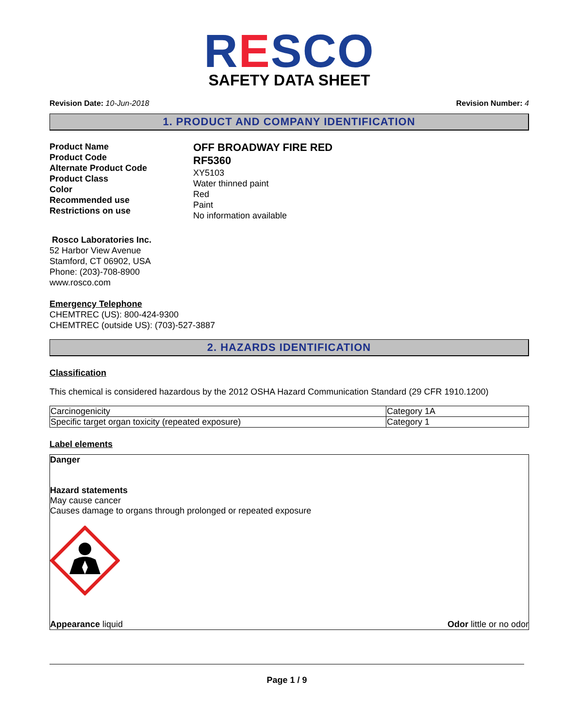RESCO
SAFETY DATA SHEET
Revision Date: 10-Jun-2018 Revision Number: 4
1. PRODUCT AND COMPANY IDENTIFICATION
Product Name
Product Code
Alternate Product Code
Product Class
Color
Recommended use
Restrictions on use
OFF BROADWAY FIRE RED
RF5360
XY5103
Water thinned paint
Red
Paint
No information available
Rosco Laboratories Inc.
52 Harbor View Avenue
Stamford, CT 06902, USA
Phone: (203)-708-8900
www.rosco.com
Emergency Telephone
CHEMTREC (US): 800-424-9300
CHEMTREC (outside US): (703)-527-3887
2. HAZARDS IDENTIFICATION
Classification
This chemical is considered hazardous by the 2012 OSHA Hazard Communication Standard (29 CFR 1910.1200)
| Carcinogenicity | Category 1A |
| Specific target organ toxicity (repeated exposure) | Category 1 |
Label elements
Danger
Hazard statements
May cause cancer
Causes damage to organs through prolonged or repeated exposure
Appearance liquid Odor little or no odor
Page 1 / 9